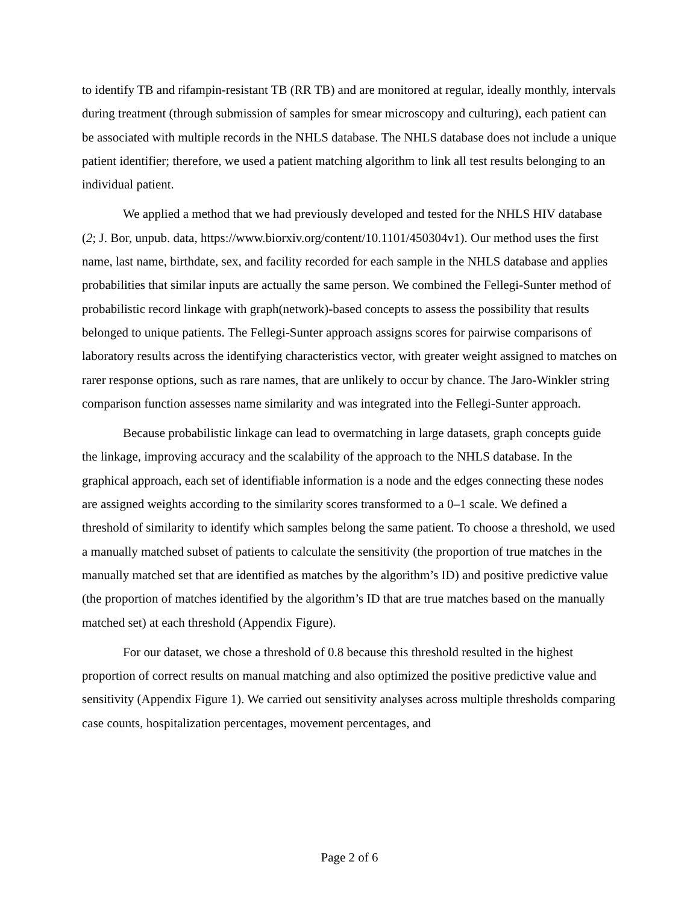to identify TB and rifampin-resistant TB (RR TB) and are monitored at regular, ideally monthly, intervals during treatment (through submission of samples for smear microscopy and culturing), each patient can be associated with multiple records in the NHLS database. The NHLS database does not include a unique patient identifier; therefore, we used a patient matching algorithm to link all test results belonging to an individual patient.
We applied a method that we had previously developed and tested for the NHLS HIV database (2; J. Bor, unpub. data, https://www.biorxiv.org/content/10.1101/450304v1). Our method uses the first name, last name, birthdate, sex, and facility recorded for each sample in the NHLS database and applies probabilities that similar inputs are actually the same person. We combined the Fellegi-Sunter method of probabilistic record linkage with graph(network)-based concepts to assess the possibility that results belonged to unique patients. The Fellegi-Sunter approach assigns scores for pairwise comparisons of laboratory results across the identifying characteristics vector, with greater weight assigned to matches on rarer response options, such as rare names, that are unlikely to occur by chance. The Jaro-Winkler string comparison function assesses name similarity and was integrated into the Fellegi-Sunter approach.
Because probabilistic linkage can lead to overmatching in large datasets, graph concepts guide the linkage, improving accuracy and the scalability of the approach to the NHLS database. In the graphical approach, each set of identifiable information is a node and the edges connecting these nodes are assigned weights according to the similarity scores transformed to a 0–1 scale. We defined a threshold of similarity to identify which samples belong the same patient. To choose a threshold, we used a manually matched subset of patients to calculate the sensitivity (the proportion of true matches in the manually matched set that are identified as matches by the algorithm’s ID) and positive predictive value (the proportion of matches identified by the algorithm’s ID that are true matches based on the manually matched set) at each threshold (Appendix Figure).
For our dataset, we chose a threshold of 0.8 because this threshold resulted in the highest proportion of correct results on manual matching and also optimized the positive predictive value and sensitivity (Appendix Figure 1). We carried out sensitivity analyses across multiple thresholds comparing case counts, hospitalization percentages, movement percentages, and
Page 2 of 6